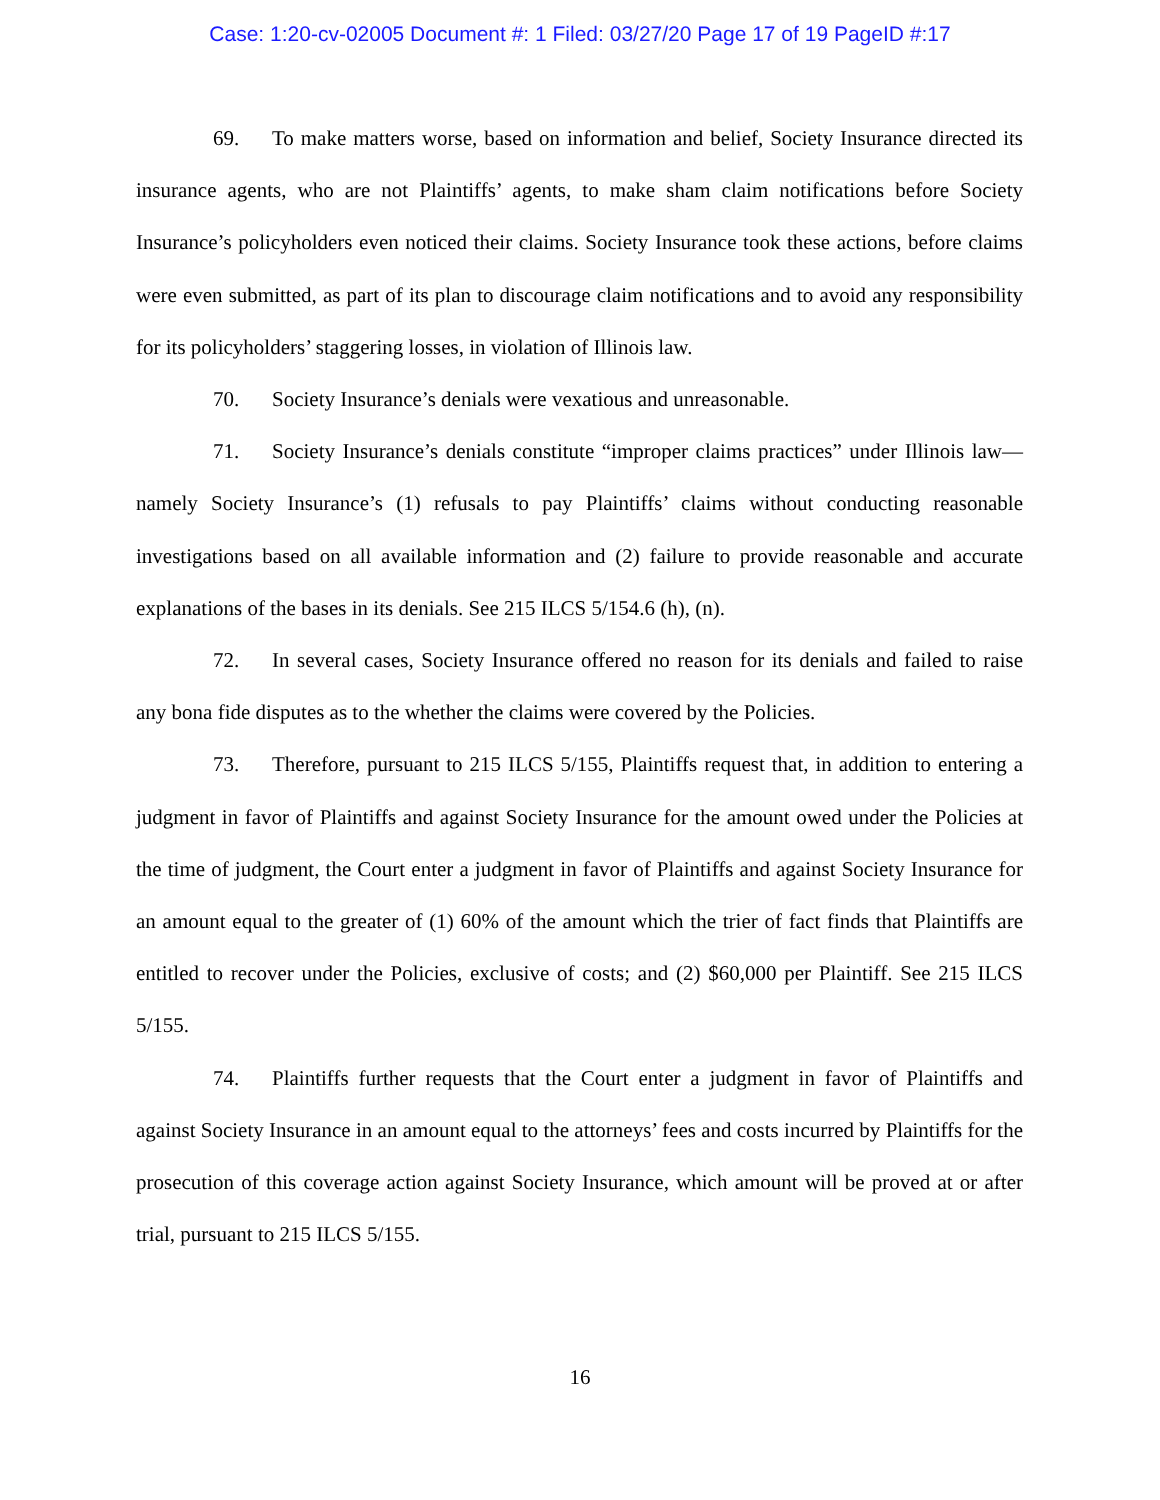Case: 1:20-cv-02005 Document #: 1 Filed: 03/27/20 Page 17 of 19 PageID #:17
69. To make matters worse, based on information and belief, Society Insurance directed its insurance agents, who are not Plaintiffs’ agents, to make sham claim notifications before Society Insurance’s policyholders even noticed their claims. Society Insurance took these actions, before claims were even submitted, as part of its plan to discourage claim notifications and to avoid any responsibility for its policyholders’ staggering losses, in violation of Illinois law.
70. Society Insurance’s denials were vexatious and unreasonable.
71. Society Insurance’s denials constitute “improper claims practices” under Illinois law—namely Society Insurance’s (1) refusals to pay Plaintiffs’ claims without conducting reasonable investigations based on all available information and (2) failure to provide reasonable and accurate explanations of the bases in its denials. See 215 ILCS 5/154.6 (h), (n).
72. In several cases, Society Insurance offered no reason for its denials and failed to raise any bona fide disputes as to the whether the claims were covered by the Policies.
73. Therefore, pursuant to 215 ILCS 5/155, Plaintiffs request that, in addition to entering a judgment in favor of Plaintiffs and against Society Insurance for the amount owed under the Policies at the time of judgment, the Court enter a judgment in favor of Plaintiffs and against Society Insurance for an amount equal to the greater of (1) 60% of the amount which the trier of fact finds that Plaintiffs are entitled to recover under the Policies, exclusive of costs; and (2) $60,000 per Plaintiff. See 215 ILCS 5/155.
74. Plaintiffs further requests that the Court enter a judgment in favor of Plaintiffs and against Society Insurance in an amount equal to the attorneys’ fees and costs incurred by Plaintiffs for the prosecution of this coverage action against Society Insurance, which amount will be proved at or after trial, pursuant to 215 ILCS 5/155.
16